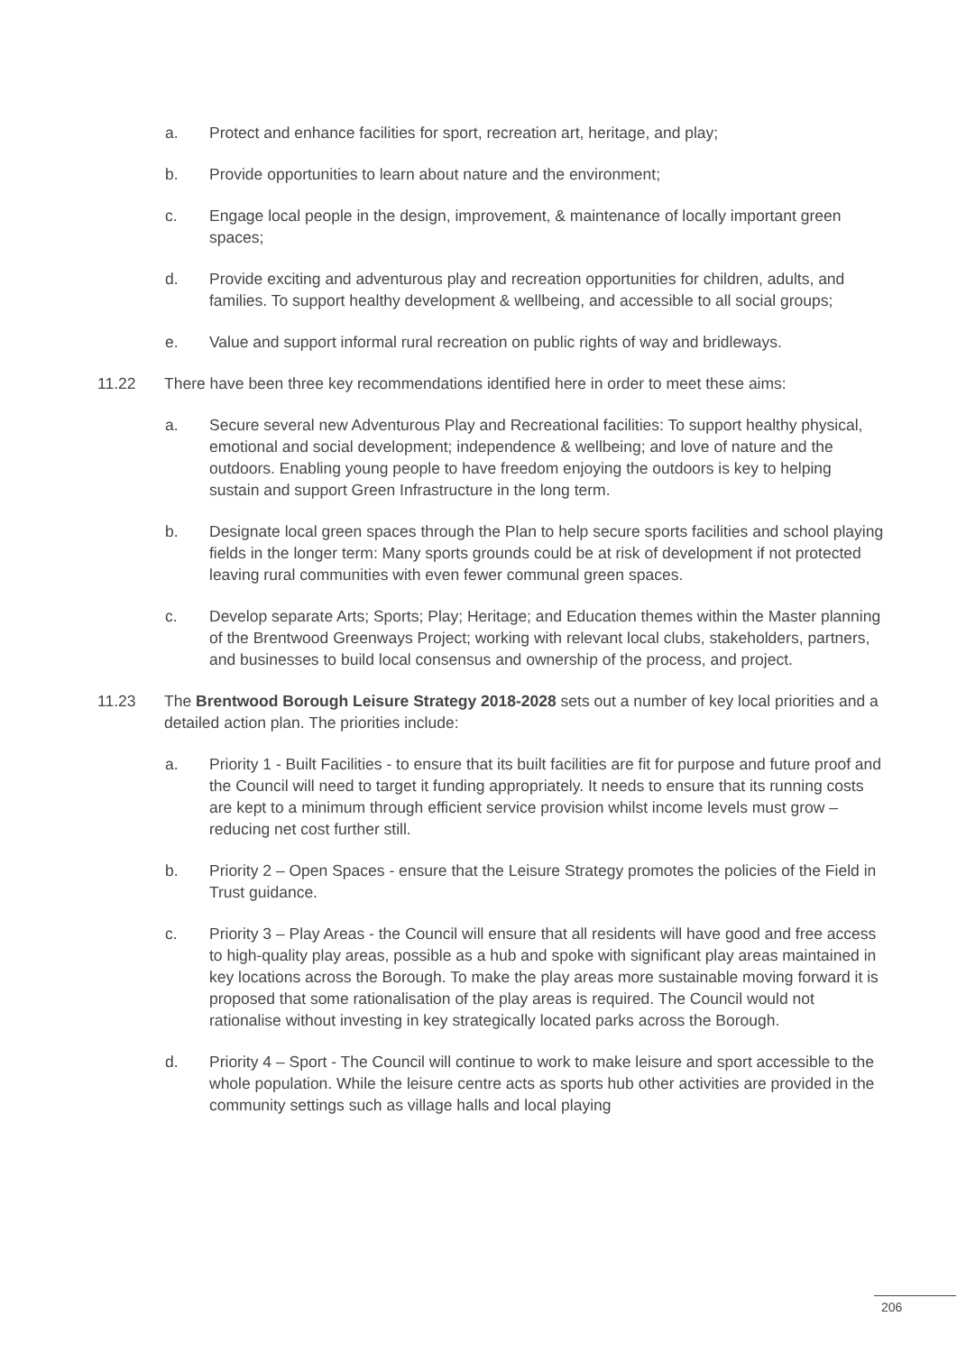a. Protect and enhance facilities for sport, recreation art, heritage, and play;
b. Provide opportunities to learn about nature and the environment;
c. Engage local people in the design, improvement, & maintenance of locally important green spaces;
d. Provide exciting and adventurous play and recreation opportunities for children, adults, and families. To support healthy development & wellbeing, and accessible to all social groups;
e. Value and support informal rural recreation on public rights of way and bridleways.
11.22 There have been three key recommendations identified here in order to meet these aims:
a. Secure several new Adventurous Play and Recreational facilities: To support healthy physical, emotional and social development; independence & wellbeing; and love of nature and the outdoors. Enabling young people to have freedom enjoying the outdoors is key to helping sustain and support Green Infrastructure in the long term.
b. Designate local green spaces through the Plan to help secure sports facilities and school playing fields in the longer term: Many sports grounds could be at risk of development if not protected leaving rural communities with even fewer communal green spaces.
c. Develop separate Arts; Sports; Play; Heritage; and Education themes within the Master planning of the Brentwood Greenways Project; working with relevant local clubs, stakeholders, partners, and businesses to build local consensus and ownership of the process, and project.
11.23 The Brentwood Borough Leisure Strategy 2018-2028 sets out a number of key local priorities and a detailed action plan. The priorities include:
a. Priority 1 - Built Facilities - to ensure that its built facilities are fit for purpose and future proof and the Council will need to target it funding appropriately. It needs to ensure that its running costs are kept to a minimum through efficient service provision whilst income levels must grow – reducing net cost further still.
b. Priority 2 – Open Spaces - ensure that the Leisure Strategy promotes the policies of the Field in Trust guidance.
c. Priority 3 – Play Areas - the Council will ensure that all residents will have good and free access to high-quality play areas, possible as a hub and spoke with significant play areas maintained in key locations across the Borough. To make the play areas more sustainable moving forward it is proposed that some rationalisation of the play areas is required. The Council would not rationalise without investing in key strategically located parks across the Borough.
d. Priority 4 – Sport - The Council will continue to work to make leisure and sport accessible to the whole population. While the leisure centre acts as sports hub other activities are provided in the community settings such as village halls and local playing
206